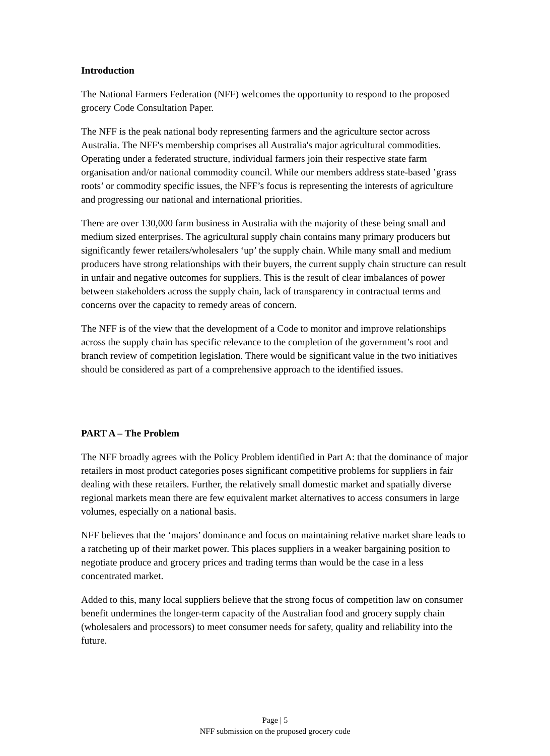Introduction
The National Farmers Federation (NFF) welcomes the opportunity to respond to the proposed grocery Code Consultation Paper.
The NFF is the peak national body representing farmers and the agriculture sector across Australia. The NFF's membership comprises all Australia's major agricultural commodities. Operating under a federated structure, individual farmers join their respective state farm organisation and/or national commodity council. While our members address state-based ’grass roots’ or commodity specific issues, the NFF’s focus is representing the interests of agriculture and progressing our national and international priorities.
There are over 130,000 farm business in Australia with the majority of these being small and medium sized enterprises. The agricultural supply chain contains many primary producers but significantly fewer retailers/wholesalers ‘up’ the supply chain. While many small and medium producers have strong relationships with their buyers, the current supply chain structure can result in unfair and negative outcomes for suppliers. This is the result of clear imbalances of power between stakeholders across the supply chain, lack of transparency in contractual terms and concerns over the capacity to remedy areas of concern.
The NFF is of the view that the development of a Code to monitor and improve relationships across the supply chain has specific relevance to the completion of the government’s root and branch review of competition legislation. There would be significant value in the two initiatives should be considered as part of a comprehensive approach to the identified issues.
PART A – The Problem
The NFF broadly agrees with the Policy Problem identified in Part A: that the dominance of major retailers in most product categories poses significant competitive problems for suppliers in fair dealing with these retailers. Further, the relatively small domestic market and spatially diverse regional markets mean there are few equivalent market alternatives to access consumers in large volumes, especially on a national basis.
NFF believes that the ‘majors’ dominance and focus on maintaining relative market share leads to a ratcheting up of their market power. This places suppliers in a weaker bargaining position to negotiate produce and grocery prices and trading terms than would be the case in a less concentrated market.
Added to this, many local suppliers believe that the strong focus of competition law on consumer benefit undermines the longer-term capacity of the Australian food and grocery supply chain (wholesalers and processors) to meet consumer needs for safety, quality and reliability into the future.
Page | 5
NFF submission on the proposed grocery code